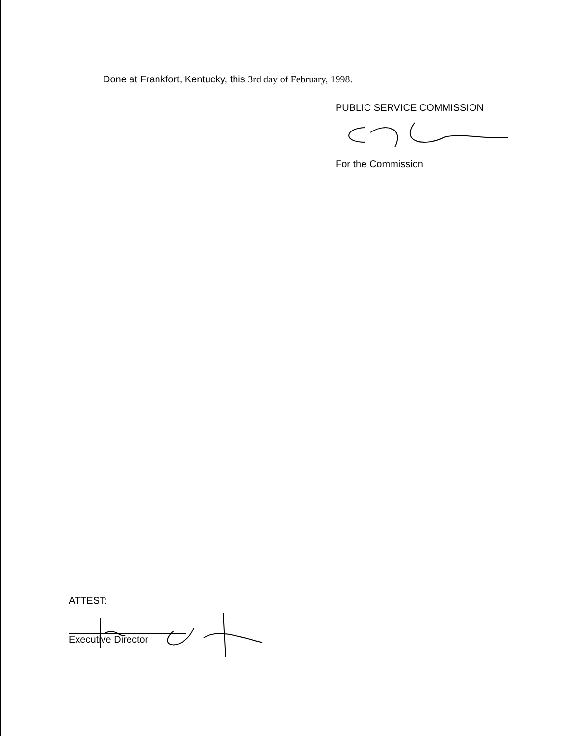Done at Frankfort, Kentucky, this 3rd day of February, 1998.
PUBLIC SERVICE COMMISSION
For the Commission
ATTEST:
Executive Director